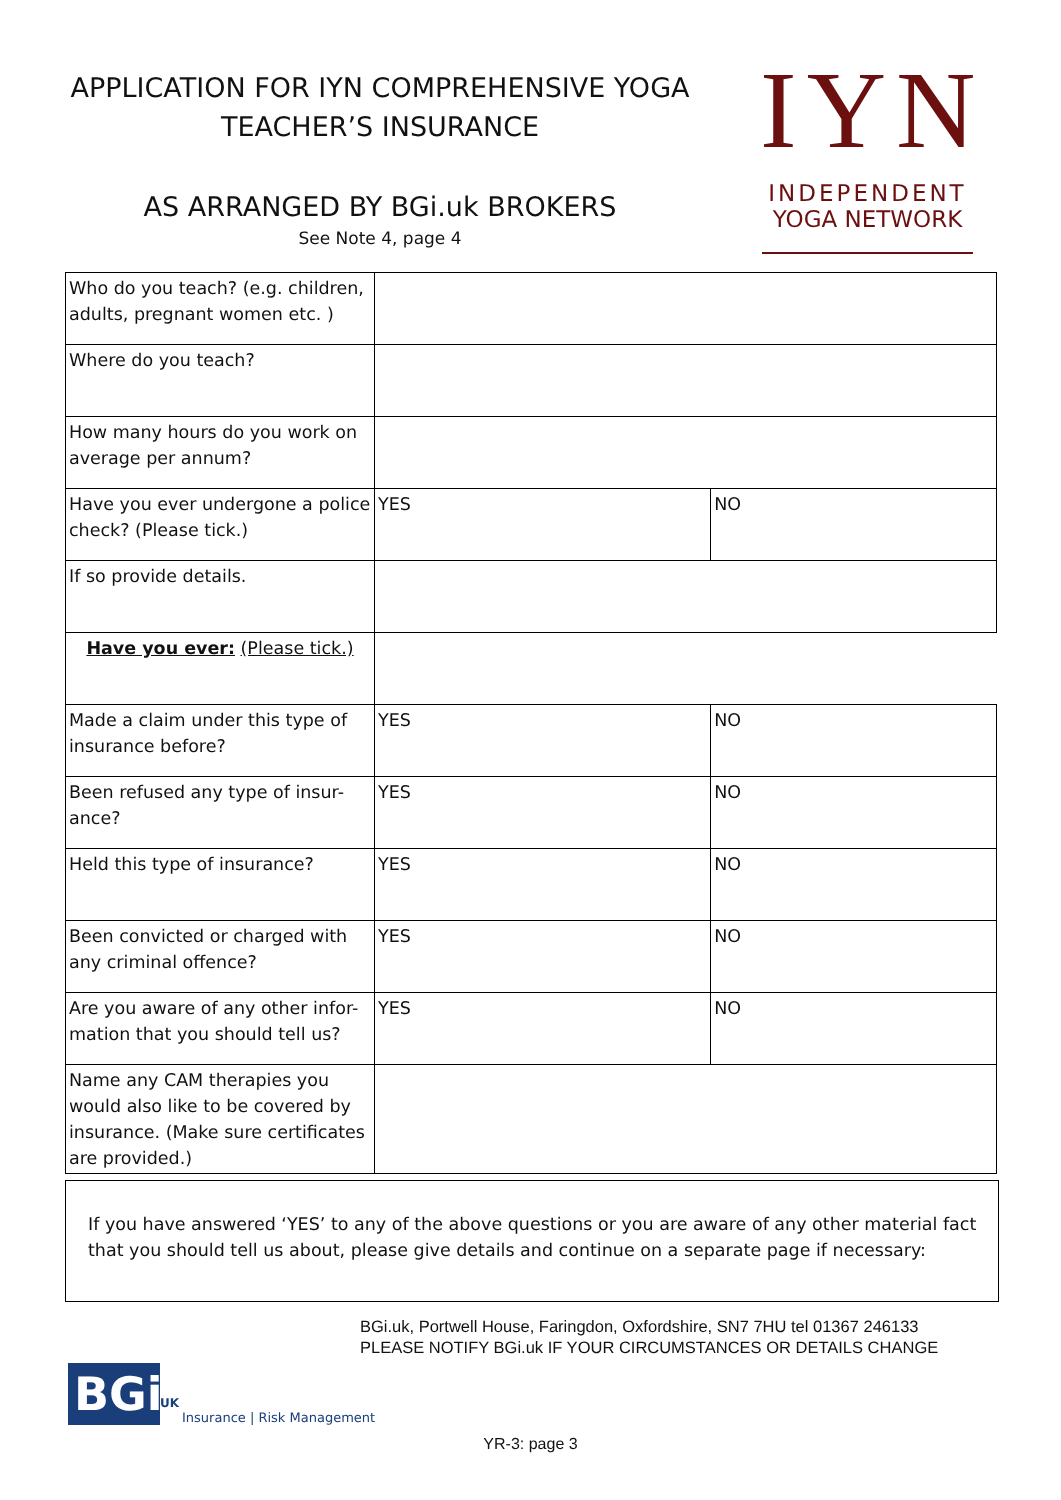APPLICATION FOR IYN COMPREHENSIVE YOGA
TEACHER’S INSURANCE
AS ARRANGED BY BGi.uk BROKERS
See Note 4, page 4
IYN
INDEPENDENT
YOGA NETWORK
| Who do you teach? (e.g. children, adults, pregnant women etc. ) | | |
| Where do you teach? | | |
| How many hours do you work on average per annum? | | |
| Have you ever undergone a police check? (Please tick.) | YES | NO |
| If so provide details. | | |
| Have you ever: (Please tick.) | | |
| Made a claim under this type of insurance before? | YES | NO |
| Been refused any type of insur-ance? | YES | NO |
| Held this type of insurance? | YES | NO |
| Been convicted or charged with any criminal offence? | YES | NO |
| Are you aware of any other infor-mation that you should tell us? | YES | NO |
| Name any CAM therapies you would also like to be covered by insurance. (Make sure certificates are provided.) | | |
If you have answered ‘YES’ to any of the above questions or you are aware of any other material fact that you should tell us about, please give details and continue on a separate page if necessary:
BGi.uk, Portwell House, Faringdon, Oxfordshire, SN7 7HU tel 01367 246133
PLEASE NOTIFY BGi.uk IF YOUR CIRCUMSTANCES OR DETAILS CHANGE
BGi
UK
Insurance | Risk Management
YR-3: page 3